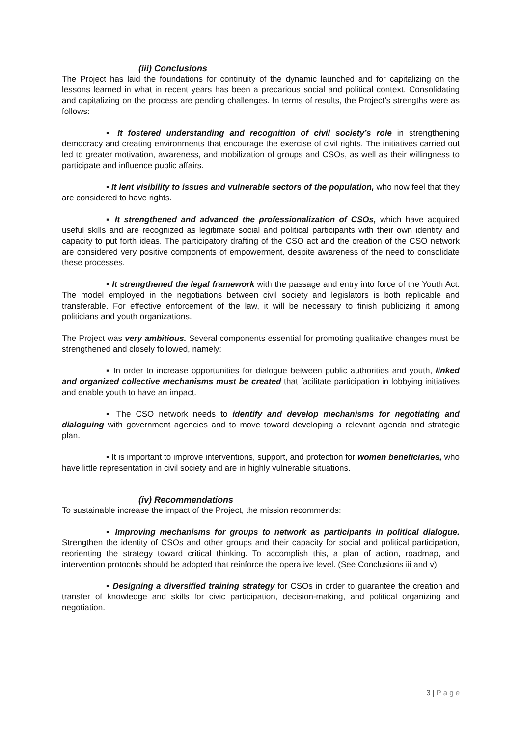(iii) Conclusions
The Project has laid the foundations for continuity of the dynamic launched and for capitalizing on the lessons learned in what in recent years has been a precarious social and political context. Consolidating and capitalizing on the process are pending challenges. In terms of results, the Project’s strengths were as follows:
▪ It fostered understanding and recognition of civil society’s role in strengthening democracy and creating environments that encourage the exercise of civil rights. The initiatives carried out led to greater motivation, awareness, and mobilization of groups and CSOs, as well as their willingness to participate and influence public affairs.
▪ It lent visibility to issues and vulnerable sectors of the population, who now feel that they are considered to have rights.
▪ It strengthened and advanced the professionalization of CSOs, which have acquired useful skills and are recognized as legitimate social and political participants with their own identity and capacity to put forth ideas. The participatory drafting of the CSO act and the creation of the CSO network are considered very positive components of empowerment, despite awareness of the need to consolidate these processes.
▪ It strengthened the legal framework with the passage and entry into force of the Youth Act. The model employed in the negotiations between civil society and legislators is both replicable and transferable. For effective enforcement of the law, it will be necessary to finish publicizing it among politicians and youth organizations.
The Project was very ambitious. Several components essential for promoting qualitative changes must be strengthened and closely followed, namely:
▪ In order to increase opportunities for dialogue between public authorities and youth, linked and organized collective mechanisms must be created that facilitate participation in lobbying initiatives and enable youth to have an impact.
▪ The CSO network needs to identify and develop mechanisms for negotiating and dialoguing with government agencies and to move toward developing a relevant agenda and strategic plan.
▪ It is important to improve interventions, support, and protection for women beneficiaries, who have little representation in civil society and are in highly vulnerable situations.
(iv) Recommendations
To sustainable increase the impact of the Project, the mission recommends:
▪ Improving mechanisms for groups to network as participants in political dialogue. Strengthen the identity of CSOs and other groups and their capacity for social and political participation, reorienting the strategy toward critical thinking. To accomplish this, a plan of action, roadmap, and intervention protocols should be adopted that reinforce the operative level. (See Conclusions iii and v)
▪ Designing a diversified training strategy for CSOs in order to guarantee the creation and transfer of knowledge and skills for civic participation, decision-making, and political organizing and negotiation.
3 | P a g e